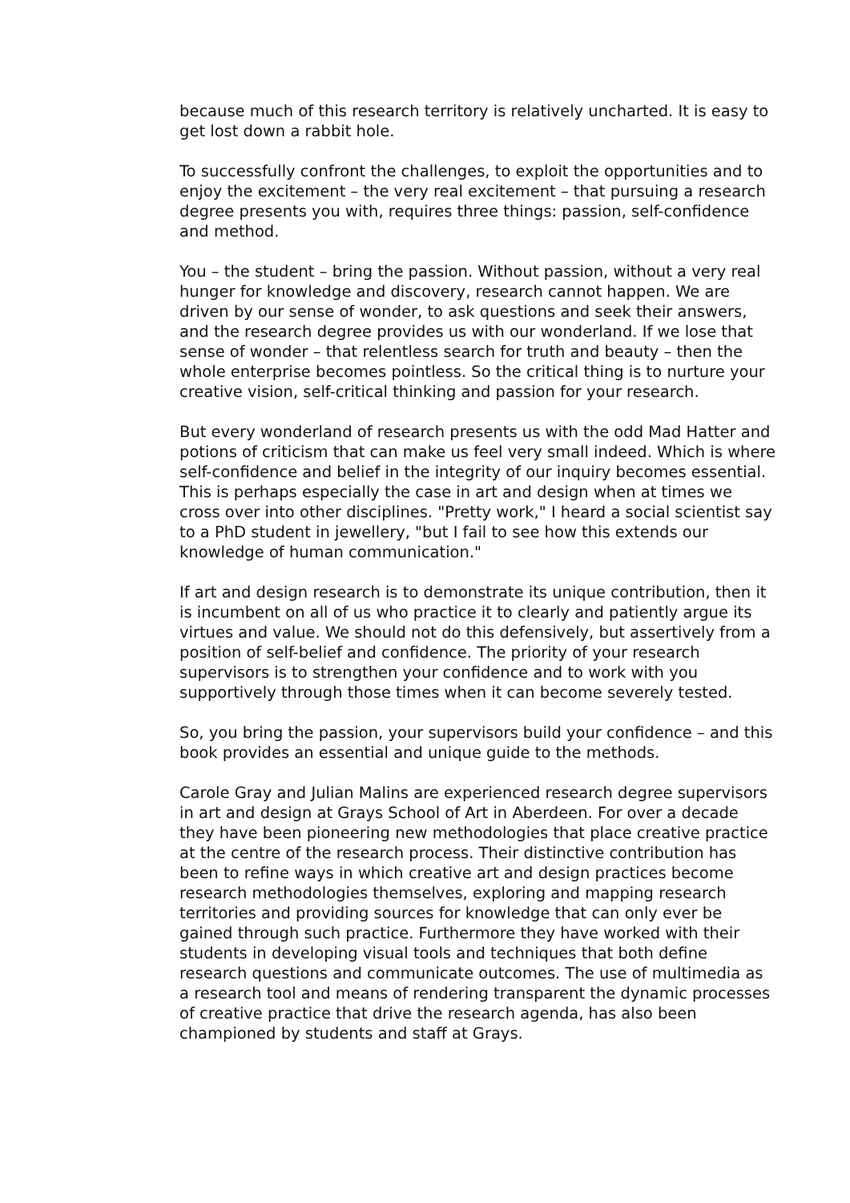because much of this research territory is relatively uncharted. It is easy to get lost down a rabbit hole.
To successfully confront the challenges, to exploit the opportunities and to enjoy the excitement – the very real excitement – that pursuing a research degree presents you with, requires three things: passion, self-confidence and method.
You – the student – bring the passion. Without passion, without a very real hunger for knowledge and discovery, research cannot happen. We are driven by our sense of wonder, to ask questions and seek their answers, and the research degree provides us with our wonderland. If we lose that sense of wonder – that relentless search for truth and beauty – then the whole enterprise becomes pointless. So the critical thing is to nurture your creative vision, self-critical thinking and passion for your research.
But every wonderland of research presents us with the odd Mad Hatter and potions of criticism that can make us feel very small indeed. Which is where self-confidence and belief in the integrity of our inquiry becomes essential. This is perhaps especially the case in art and design when at times we cross over into other disciplines. "Pretty work," I heard a social scientist say to a PhD student in jewellery, "but I fail to see how this extends our knowledge of human communication."
If art and design research is to demonstrate its unique contribution, then it is incumbent on all of us who practice it to clearly and patiently argue its virtues and value. We should not do this defensively, but assertively from a position of self-belief and confidence. The priority of your research supervisors is to strengthen your confidence and to work with you supportively through those times when it can become severely tested.
So, you bring the passion, your supervisors build your confidence – and this book provides an essential and unique guide to the methods.
Carole Gray and Julian Malins are experienced research degree supervisors in art and design at Grays School of Art in Aberdeen. For over a decade they have been pioneering new methodologies that place creative practice at the centre of the research process. Their distinctive contribution has been to refine ways in which creative art and design practices become research methodologies themselves, exploring and mapping research territories and providing sources for knowledge that can only ever be gained through such practice. Furthermore they have worked with their students in developing visual tools and techniques that both define research questions and communicate outcomes. The use of multimedia as a research tool and means of rendering transparent the dynamic processes of creative practice that drive the research agenda, has also been championed by students and staff at Grays.